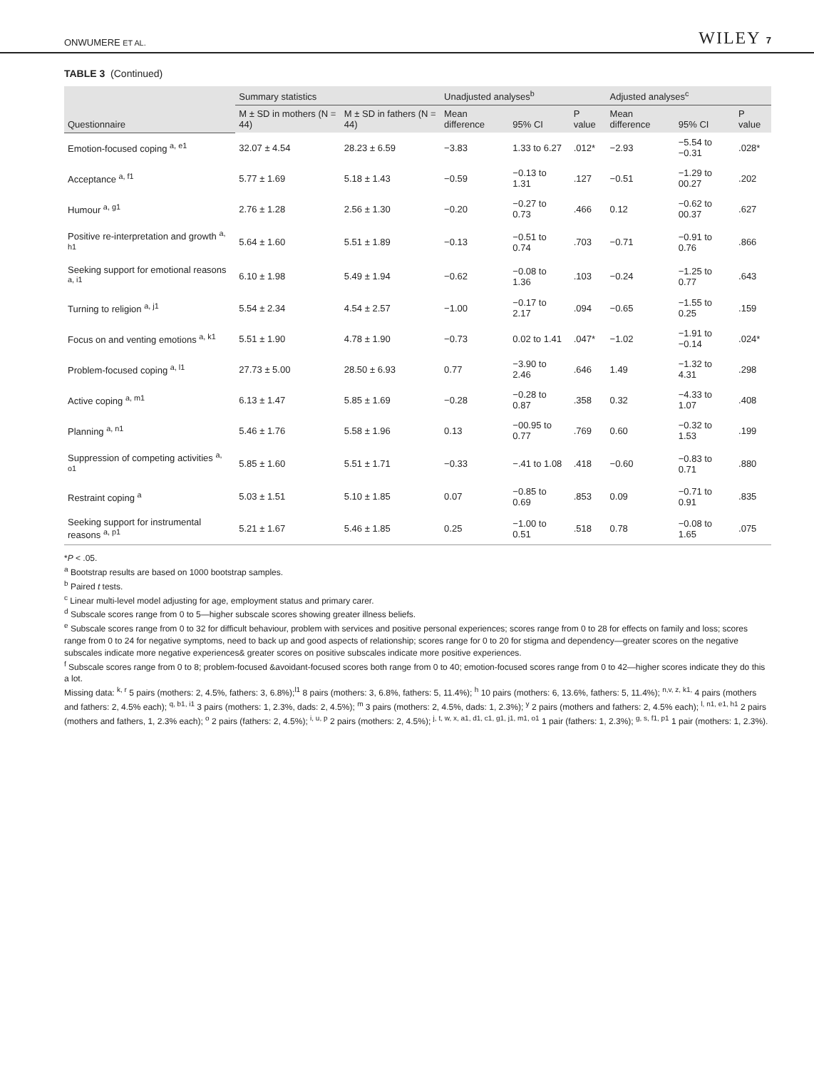ONWUMERE ET AL. WILEY 7
TABLE 3 (Continued)
| Questionnaire | Summary statistics | | Unadjusted analyses<sup>b</sup> | | | Adjusted analyses<sup>c</sup> | | |
| --- | --- | --- | --- | --- | --- | --- | --- | --- |
| | M ± SD in mothers (N = 44) | M ± SD in fathers (N = 44) | Mean difference | 95% CI | P value | Mean difference | 95% CI | P value |
| Emotion-focused coping <sup>a, e1</sup> | 32.07 ± 4.54 | 28.23 ± 6.59 | −3.83 | 1.33 to 6.27 | .012* | −2.93 | −5.54 to −0.31 | .028* |
| Acceptance <sup>a, f1</sup> | 5.77 ± 1.69 | 5.18 ± 1.43 | −0.59 | −0.13 to 1.31 | .127 | −0.51 | −1.29 to 00.27 | .202 |
| Humour <sup>a, g1</sup> | 2.76 ± 1.28 | 2.56 ± 1.30 | −0.20 | −0.27 to 0.73 | .466 | 0.12 | −0.62 to 00.37 | .627 |
| Positive re-interpretation and growth <sup>a, h1</sup> | 5.64 ± 1.60 | 5.51 ± 1.89 | −0.13 | −0.51 to 0.74 | .703 | −0.71 | −0.91 to 0.76 | .866 |
| Seeking support for emotional reasons <sup>a, i1</sup> | 6.10 ± 1.98 | 5.49 ± 1.94 | −0.62 | −0.08 to 1.36 | .103 | −0.24 | −1.25 to 0.77 | .643 |
| Turning to religion <sup>a, j1</sup> | 5.54 ± 2.34 | 4.54 ± 2.57 | −1.00 | −0.17 to 2.17 | .094 | −0.65 | −1.55 to 0.25 | .159 |
| Focus on and venting emotions <sup>a, k1</sup> | 5.51 ± 1.90 | 4.78 ± 1.90 | −0.73 | 0.02 to 1.41 | .047* | −1.02 | −1.91 to −0.14 | .024* |
| Problem-focused coping <sup>a, l1</sup> | 27.73 ± 5.00 | 28.50 ± 6.93 | 0.77 | −3.90 to 2.46 | .646 | 1.49 | −1.32 to 4.31 | .298 |
| Active coping <sup>a, m1</sup> | 6.13 ± 1.47 | 5.85 ± 1.69 | −0.28 | −0.28 to 0.87 | .358 | 0.32 | −4.33 to 1.07 | .408 |
| Planning <sup>a, n1</sup> | 5.46 ± 1.76 | 5.58 ± 1.96 | 0.13 | −00.95 to 0.77 | .769 | 0.60 | −0.32 to 1.53 | .199 |
| Suppression of competing activities <sup>a, o1</sup> | 5.85 ± 1.60 | 5.51 ± 1.71 | −0.33 | −.41 to 1.08 | .418 | −0.60 | −0.83 to 0.71 | .880 |
| Restraint coping <sup>a</sup> | 5.03 ± 1.51 | 5.10 ± 1.85 | 0.07 | −0.85 to 0.69 | .853 | 0.09 | −0.71 to 0.91 | .835 |
| Seeking support for instrumental reasons <sup>a, p1</sup> | 5.21 ± 1.67 | 5.46 ± 1.85 | 0.25 | −1.00 to 0.51 | .518 | 0.78 | −0.08 to 1.65 | .075 |
*P < .05.
<sup>a</sup> Bootstrap results are based on 1000 bootstrap samples.
<sup>b</sup> Paired t tests.
<sup>c</sup> Linear multi-level model adjusting for age, employment status and primary carer.
<sup>d</sup> Subscale scores range from 0 to 5—higher subscale scores showing greater illness beliefs.
<sup>e</sup> Subscale scores range from 0 to 32 for difficult behaviour, problem with services and positive personal experiences; scores range from 0 to 28 for effects on family and loss; scores range from 0 to 24 for negative symptoms, need to back up and good aspects of relationship; scores range for 0 to 20 for stigma and dependency—greater scores on the negative subscales indicate more negative experiences& greater scores on positive subscales indicate more positive experiences.
<sup>f</sup> Subscale scores range from 0 to 8; problem-focused &avoidant-focused scores both range from 0 to 40; emotion-focused scores range from 0 to 42—higher scores indicate they do this a lot.
Missing data: <sup>k, r</sup> 5 pairs (mothers: 2, 4.5%, fathers: 3, 6.8%);<sup>l1</sup> 8 pairs (mothers: 3, 6.8%, fathers: 5, 11.4%); <sup>h</sup> 10 pairs (mothers: 6, 13.6%, fathers: 5, 11.4%); <sup>n,v, z, k1,</sup> 4 pairs (mothers and fathers: 2, 4.5% each); <sup>q, b1, i1</sup> 3 pairs (mothers: 1, 2.3%, dads: 2, 4.5%); <sup>m</sup> 3 pairs (mothers: 2, 4.5%, dads: 1, 2.3%); <sup>y</sup> 2 pairs (mothers and fathers: 2, 4.5% each); <sup>l, n1, e1, h1</sup> 2 pairs (mothers and fathers, 1, 2.3% each); <sup>o</sup> 2 pairs (fathers: 2, 4.5%); <sup>i, u, p</sup> 2 pairs (mothers: 2, 4.5%); <sup>j, t, w, x, a1, d1, c1, g1, j1, m1, o1</sup> 1 pair (fathers: 1, 2.3%); <sup>g, s, f1, p1</sup> 1 pair (mothers: 1, 2.3%).